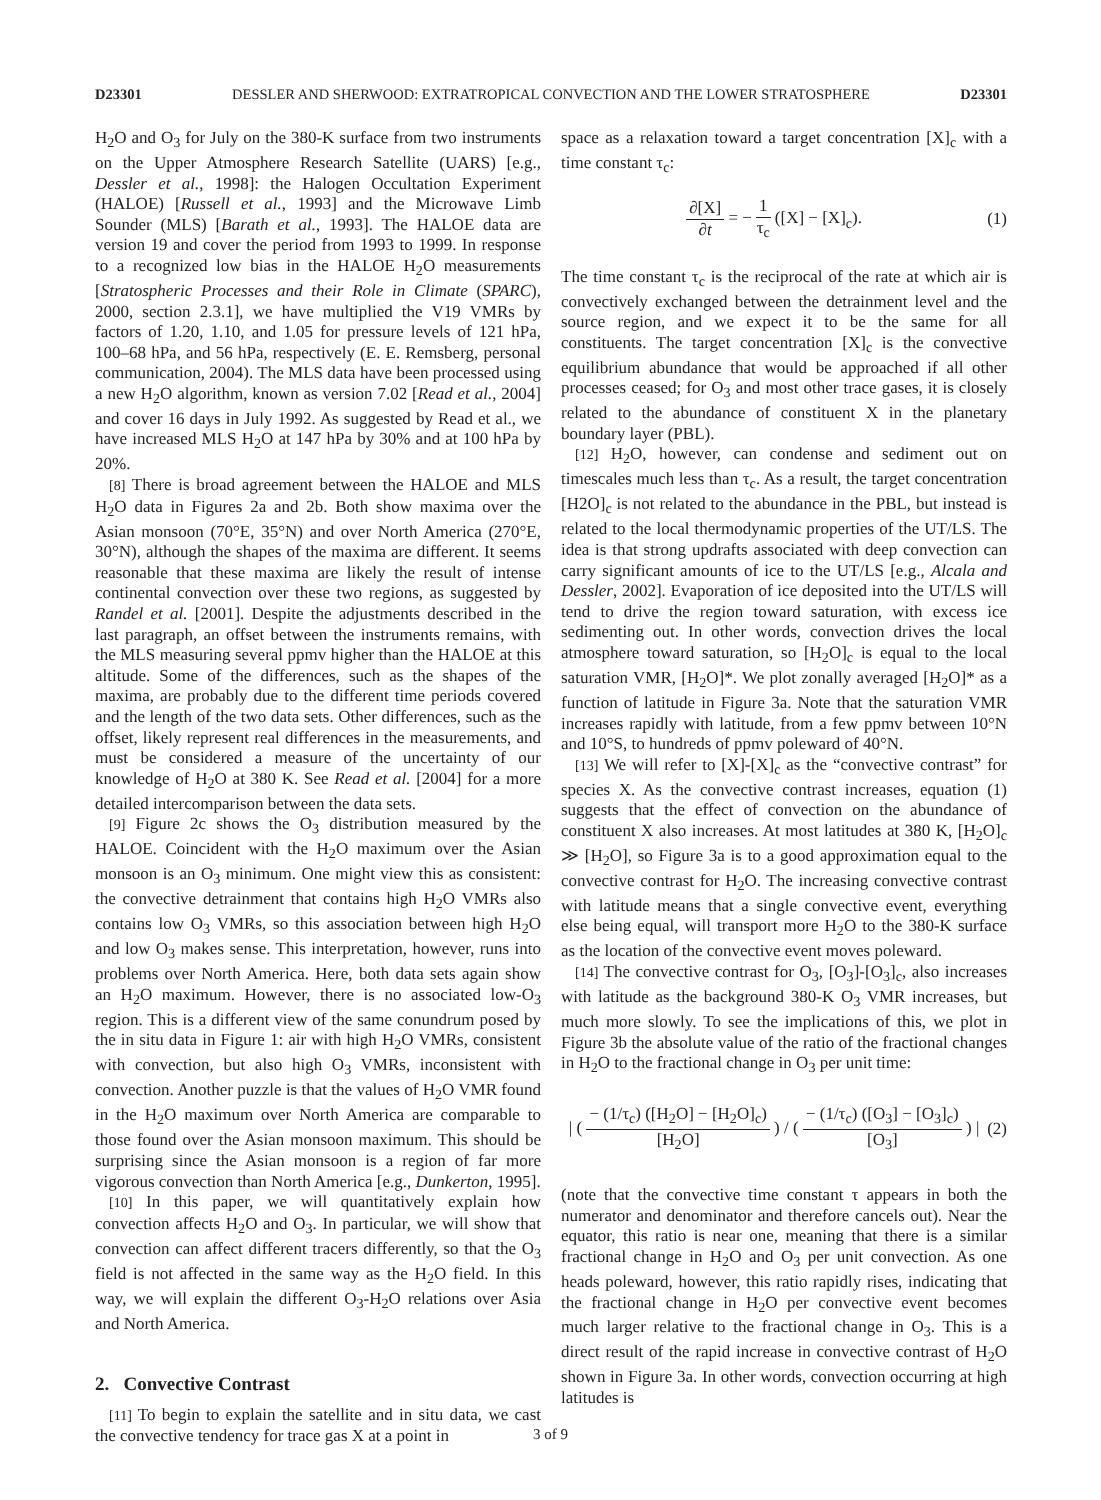D23301 DESSLER AND SHERWOOD: EXTRATROPICAL CONVECTION AND THE LOWER STRATOSPHERE D23301
H<sub>2</sub>O and O<sub>3</sub> for July on the 380-K surface from two instruments on the Upper Atmosphere Research Satellite (UARS) [e.g., Dessler et al., 1998]: the Halogen Occultation Experiment (HALOE) [Russell et al., 1993] and the Microwave Limb Sounder (MLS) [Barath et al., 1993]. The HALOE data are version 19 and cover the period from 1993 to 1999. In response to a recognized low bias in the HALOE H<sub>2</sub>O measurements [Stratospheric Processes and their Role in Climate (SPARC), 2000, section 2.3.1], we have multiplied the V19 VMRs by factors of 1.20, 1.10, and 1.05 for pressure levels of 121 hPa, 100–68 hPa, and 56 hPa, respectively (E. E. Remsberg, personal communication, 2004). The MLS data have been processed using a new H<sub>2</sub>O algorithm, known as version 7.02 [Read et al., 2004] and cover 16 days in July 1992. As suggested by Read et al., we have increased MLS H<sub>2</sub>O at 147 hPa by 30% and at 100 hPa by 20%.
[8] There is broad agreement between the HALOE and MLS H<sub>2</sub>O data in Figures 2a and 2b. Both show maxima over the Asian monsoon (70°E, 35°N) and over North America (270°E, 30°N), although the shapes of the maxima are different. It seems reasonable that these maxima are likely the result of intense continental convection over these two regions, as suggested by Randel et al. [2001]. Despite the adjustments described in the last paragraph, an offset between the instruments remains, with the MLS measuring several ppmv higher than the HALOE at this altitude. Some of the differences, such as the shapes of the maxima, are probably due to the different time periods covered and the length of the two data sets. Other differences, such as the offset, likely represent real differences in the measurements, and must be considered a measure of the uncertainty of our knowledge of H<sub>2</sub>O at 380 K. See Read et al. [2004] for a more detailed intercomparison between the data sets.
[9] Figure 2c shows the O<sub>3</sub> distribution measured by the HALOE. Coincident with the H<sub>2</sub>O maximum over the Asian monsoon is an O<sub>3</sub> minimum. One might view this as consistent: the convective detrainment that contains high H<sub>2</sub>O VMRs also contains low O<sub>3</sub> VMRs, so this association between high H<sub>2</sub>O and low O<sub>3</sub> makes sense. This interpretation, however, runs into problems over North America. Here, both data sets again show an H<sub>2</sub>O maximum. However, there is no associated low-O<sub>3</sub> region. This is a different view of the same conundrum posed by the in situ data in Figure 1: air with high H<sub>2</sub>O VMRs, consistent with convection, but also high O<sub>3</sub> VMRs, inconsistent with convection. Another puzzle is that the values of H<sub>2</sub>O VMR found in the H<sub>2</sub>O maximum over North America are comparable to those found over the Asian monsoon maximum. This should be surprising since the Asian monsoon is a region of far more vigorous convection than North America [e.g., Dunkerton, 1995].
[10] In this paper, we will quantitatively explain how convection affects H<sub>2</sub>O and O<sub>3</sub>. In particular, we will show that convection can affect different tracers differently, so that the O<sub>3</sub> field is not affected in the same way as the H<sub>2</sub>O field. In this way, we will explain the different O<sub>3</sub>-H<sub>2</sub>O relations over Asia and North America.
2. Convective Contrast
[11] To begin to explain the satellite and in situ data, we cast the convective tendency for trace gas X at a point in
space as a relaxation toward a target concentration [X]<sub>c</sub> with a time constant τ<sub>c</sub>:
∂[X] ∂t = − 1 τ<sub>c</sub> ([X] − [X]<sub>c</sub>). (1)
The time constant τ<sub>c</sub> is the reciprocal of the rate at which air is convectively exchanged between the detrainment level and the source region, and we expect it to be the same for all constituents. The target concentration [X]<sub>c</sub> is the convective equilibrium abundance that would be approached if all other processes ceased; for O<sub>3</sub> and most other trace gases, it is closely related to the abundance of constituent X in the planetary boundary layer (PBL).
[12] H<sub>2</sub>O, however, can condense and sediment out on timescales much less than τ<sub>c</sub>. As a result, the target concentration [H2O]<sub>c</sub> is not related to the abundance in the PBL, but instead is related to the local thermodynamic properties of the UT/LS. The idea is that strong updrafts associated with deep convection can carry significant amounts of ice to the UT/LS [e.g., Alcala and Dessler, 2002]. Evaporation of ice deposited into the UT/LS will tend to drive the region toward saturation, with excess ice sedimenting out. In other words, convection drives the local atmosphere toward saturation, so [H<sub>2</sub>O]<sub>c</sub> is equal to the local saturation VMR, [H<sub>2</sub>O]*. We plot zonally averaged [H<sub>2</sub>O]* as a function of latitude in Figure 3a. Note that the saturation VMR increases rapidly with latitude, from a few ppmv between 10°N and 10°S, to hundreds of ppmv poleward of 40°N.
[13] We will refer to [X]-[X]<sub>c</sub> as the “convective contrast” for species X. As the convective contrast increases, equation (1) suggests that the effect of convection on the abundance of constituent X also increases. At most latitudes at 380 K, [H<sub>2</sub>O]<sub>c</sub> ≫ [H<sub>2</sub>O], so Figure 3a is to a good approximation equal to the convective contrast for H<sub>2</sub>O. The increasing convective contrast with latitude means that a single convective event, everything else being equal, will transport more H<sub>2</sub>O to the 380-K surface as the location of the convective event moves poleward.
[14] The convective contrast for O<sub>3</sub>, [O<sub>3</sub>]-[O<sub>3</sub>]<sub>c</sub>, also increases with latitude as the background 380-K O<sub>3</sub> VMR increases, but much more slowly. To see the implications of this, we plot in Figure 3b the absolute value of the ratio of the fractional changes in H<sub>2</sub>O to the fractional change in O<sub>3</sub> per unit time:
| ( − (1/τ<sub>c</sub>) ([H<sub>2</sub>O] − [H<sub>2</sub>O]<sub>c</sub>) [H<sub>2</sub>O] ) / ( − (1/τ<sub>c</sub>) ([O<sub>3</sub>] − [O<sub>3</sub>]<sub>c</sub>) [O<sub>3</sub>] ) | (2)
(note that the convective time constant τ appears in both the numerator and denominator and therefore cancels out). Near the equator, this ratio is near one, meaning that there is a similar fractional change in H<sub>2</sub>O and O<sub>3</sub> per unit convection. As one heads poleward, however, this ratio rapidly rises, indicating that the fractional change in H<sub>2</sub>O per convective event becomes much larger relative to the fractional change in O<sub>3</sub>. This is a direct result of the rapid increase in convective contrast of H<sub>2</sub>O shown in Figure 3a. In other words, convection occurring at high latitudes is
3 of 9